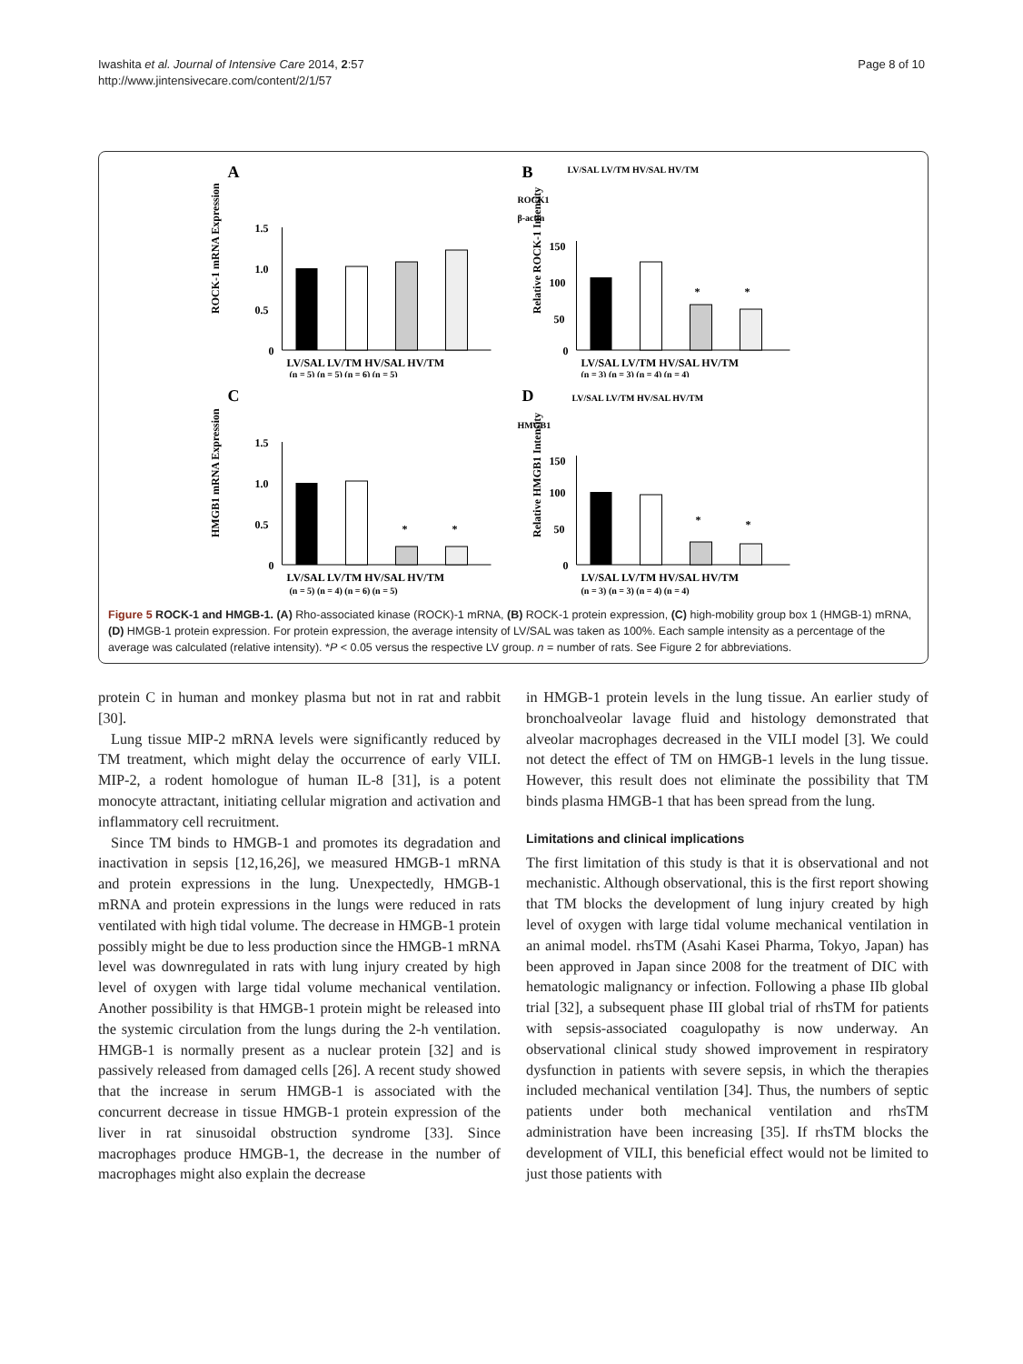Iwashita et al. Journal of Intensive Care 2014, 2:57
http://www.jintensivecare.com/content/2/1/57
Page 8 of 10
A
1.5
1.0
0.5
0
LV/SAL LV/TM HV/SAL HV/TM
(n = 5) (n = 5) (n = 6) (n = 5)
ROCK-1 mRNA Expression
B
LV/SAL LV/TM HV/SAL HV/TM
ROCK1
β-actin
150
100
50
0
*
*
LV/SAL LV/TM HV/SAL HV/TM
(n = 3) (n = 3) (n = 4) (n = 4)
Relative ROCK-1 Intensity
C
1.5
1.0
0.5
0
*
*
LV/SAL LV/TM HV/SAL HV/TM
(n = 5) (n = 4) (n = 6) (n = 5)
HMGB1 mRNA Expression
D
LV/SAL LV/TM HV/SAL HV/TM
HMGB1
150
100
50
0
*
*
LV/SAL LV/TM HV/SAL HV/TM
(n = 3) (n = 3) (n = 4) (n = 4)
Relative HMGB1 Intensity
Figure 5 ROCK-1 and HMGB-1. (A) Rho-associated kinase (ROCK)-1 mRNA, (B) ROCK-1 protein expression, (C) high-mobility group box 1 (HMGB-1) mRNA, (D) HMGB-1 protein expression. For protein expression, the average intensity of LV/SAL was taken as 100%. Each sample intensity as a percentage of the average was calculated (relative intensity). *P < 0.05 versus the respective LV group. n = number of rats. See Figure 2 for abbreviations.
protein C in human and monkey plasma but not in rat and rabbit [30].
Lung tissue MIP-2 mRNA levels were significantly reduced by TM treatment, which might delay the occurrence of early VILI. MIP-2, a rodent homologue of human IL-8 [31], is a potent monocyte attractant, initiating cellular migration and activation and inflammatory cell recruitment.
Since TM binds to HMGB-1 and promotes its degradation and inactivation in sepsis [12,16,26], we measured HMGB-1 mRNA and protein expressions in the lung. Unexpectedly, HMGB-1 mRNA and protein expressions in the lungs were reduced in rats ventilated with high tidal volume. The decrease in HMGB-1 protein possibly might be due to less production since the HMGB-1 mRNA level was downregulated in rats with lung injury created by high level of oxygen with large tidal volume mechanical ventilation. Another possibility is that HMGB-1 protein might be released into the systemic circulation from the lungs during the 2-h ventilation. HMGB-1 is normally present as a nuclear protein [32] and is passively released from damaged cells [26]. A recent study showed that the increase in serum HMGB-1 is associated with the concurrent decrease in tissue HMGB-1 protein expression of the liver in rat sinusoidal obstruction syndrome [33]. Since macrophages produce HMGB-1, the decrease in the number of macrophages might also explain the decrease
in HMGB-1 protein levels in the lung tissue. An earlier study of bronchoalveolar lavage fluid and histology demonstrated that alveolar macrophages decreased in the VILI model [3]. We could not detect the effect of TM on HMGB-1 levels in the lung tissue. However, this result does not eliminate the possibility that TM binds plasma HMGB-1 that has been spread from the lung.
Limitations and clinical implications
The first limitation of this study is that it is observational and not mechanistic. Although observational, this is the first report showing that TM blocks the development of lung injury created by high level of oxygen with large tidal volume mechanical ventilation in an animal model. rhsTM (Asahi Kasei Pharma, Tokyo, Japan) has been approved in Japan since 2008 for the treatment of DIC with hematologic malignancy or infection. Following a phase IIb global trial [32], a subsequent phase III global trial of rhsTM for patients with sepsis-associated coagulopathy is now underway. An observational clinical study showed improvement in respiratory dysfunction in patients with severe sepsis, in which the therapies included mechanical ventilation [34]. Thus, the numbers of septic patients under both mechanical ventilation and rhsTM administration have been increasing [35]. If rhsTM blocks the development of VILI, this beneficial effect would not be limited to just those patients with